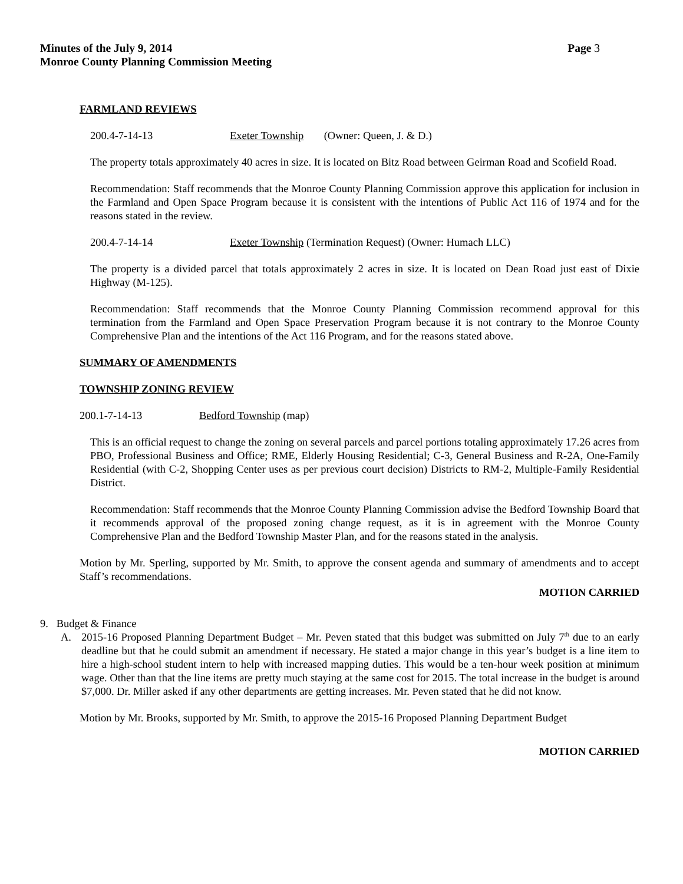Minutes of the July 9, 2014
Monroe County Planning Commission Meeting
Page 3
FARMLAND REVIEWS
200.4-7-14-13 Exeter Township (Owner: Queen, J. & D.)
The property totals approximately 40 acres in size. It is located on Bitz Road between Geirman Road and Scofield Road.
Recommendation: Staff recommends that the Monroe County Planning Commission approve this application for inclusion in the Farmland and Open Space Program because it is consistent with the intentions of Public Act 116 of 1974 and for the reasons stated in the review.
200.4-7-14-14 Exeter Township (Termination Request) (Owner: Humach LLC)
The property is a divided parcel that totals approximately 2 acres in size. It is located on Dean Road just east of Dixie Highway (M-125).
Recommendation: Staff recommends that the Monroe County Planning Commission recommend approval for this termination from the Farmland and Open Space Preservation Program because it is not contrary to the Monroe County Comprehensive Plan and the intentions of the Act 116 Program, and for the reasons stated above.
SUMMARY OF AMENDMENTS
TOWNSHIP ZONING REVIEW
200.1-7-14-13 Bedford Township (map)
This is an official request to change the zoning on several parcels and parcel portions totaling approximately 17.26 acres from PBO, Professional Business and Office; RME, Elderly Housing Residential; C-3, General Business and R-2A, One-Family Residential (with C-2, Shopping Center uses as per previous court decision) Districts to RM-2, Multiple-Family Residential District.
Recommendation: Staff recommends that the Monroe County Planning Commission advise the Bedford Township Board that it recommends approval of the proposed zoning change request, as it is in agreement with the Monroe County Comprehensive Plan and the Bedford Township Master Plan, and for the reasons stated in the analysis.
Motion by Mr. Sperling, supported by Mr. Smith, to approve the consent agenda and summary of amendments and to accept Staff’s recommendations.
MOTION CARRIED
9. Budget & Finance
A. 2015-16 Proposed Planning Department Budget – Mr. Peven stated that this budget was submitted on July 7<sup>th</sup> due to an early deadline but that he could submit an amendment if necessary. He stated a major change in this year’s budget is a line item to hire a high-school student intern to help with increased mapping duties. This would be a ten-hour week position at minimum wage. Other than that the line items are pretty much staying at the same cost for 2015. The total increase in the budget is around $7,000. Dr. Miller asked if any other departments are getting increases. Mr. Peven stated that he did not know.
Motion by Mr. Brooks, supported by Mr. Smith, to approve the 2015-16 Proposed Planning Department Budget
MOTION CARRIED